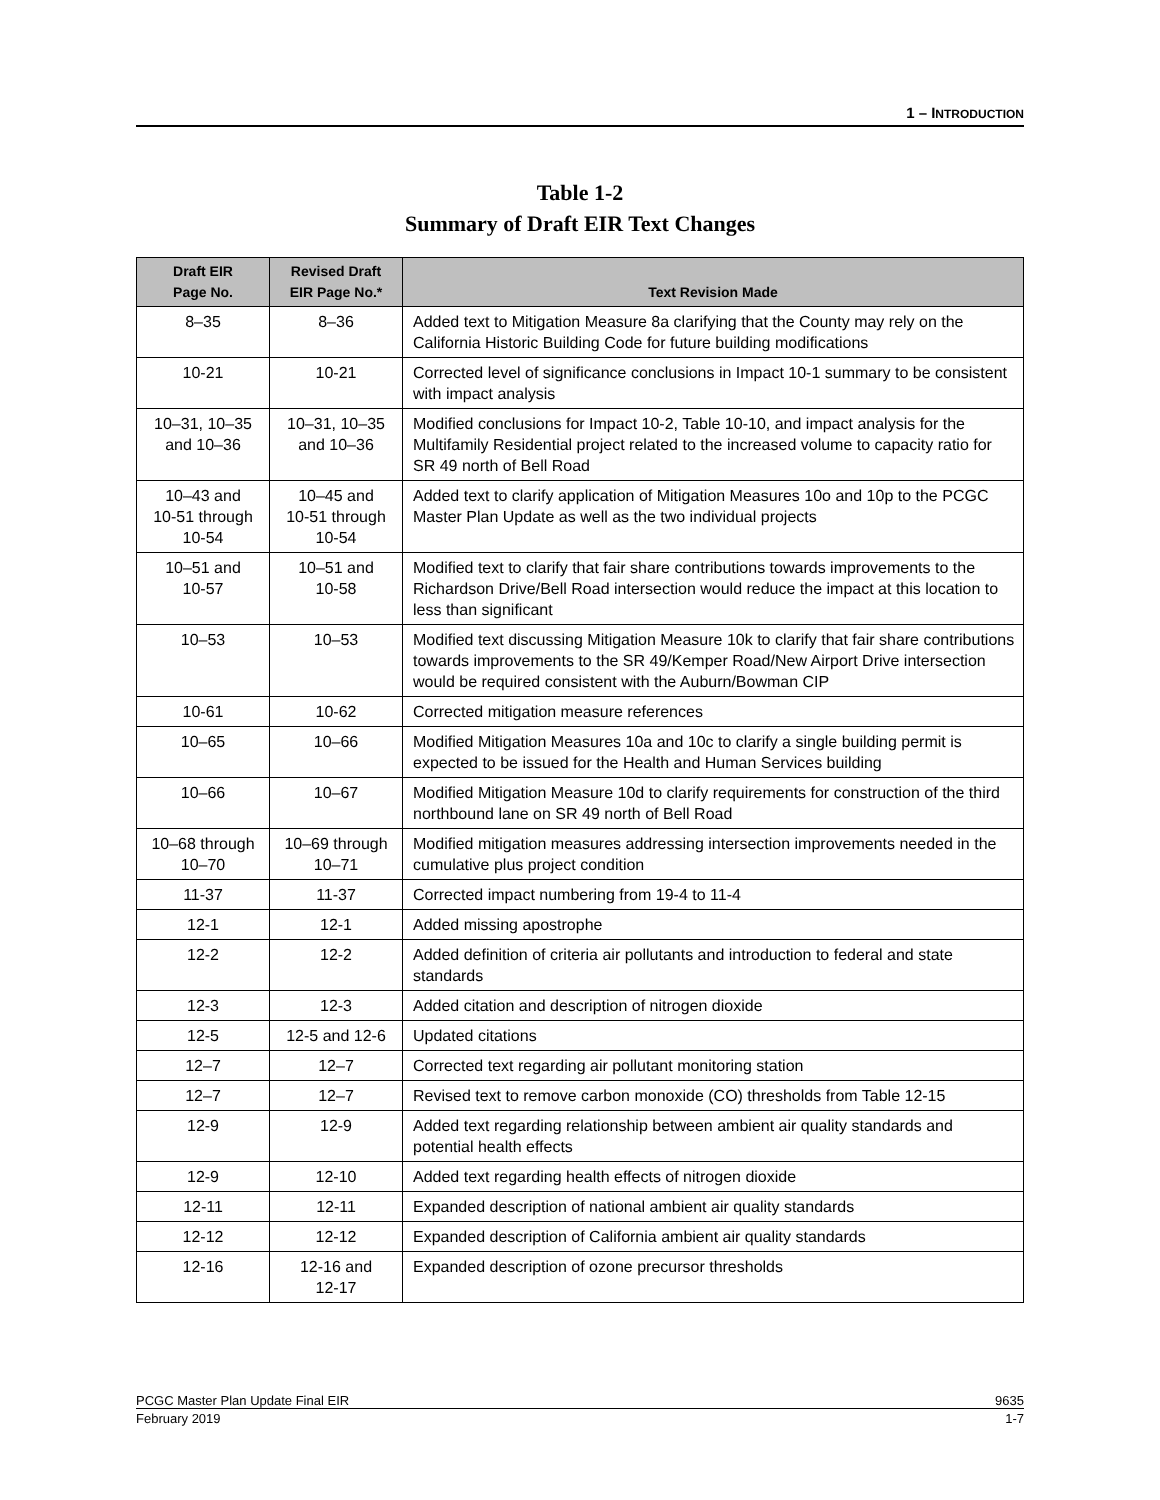1 – INTRODUCTION
Table 1-2
Summary of Draft EIR Text Changes
| Draft EIR Page No. | Revised Draft EIR Page No.* | Text Revision Made |
| --- | --- | --- |
| 8–35 | 8–36 | Added text to Mitigation Measure 8a clarifying that the County may rely on the California Historic Building Code for future building modifications |
| 10-21 | 10-21 | Corrected level of significance conclusions in Impact 10-1 summary to be consistent with impact analysis |
| 10–31, 10–35 and 10–36 | 10–31, 10–35 and 10–36 | Modified conclusions for Impact 10-2, Table 10-10, and impact analysis for the Multifamily Residential project related to the increased volume to capacity ratio for SR 49 north of Bell Road |
| 10–43 and 10-51 through 10-54 | 10–45 and 10-51 through 10-54 | Added text to clarify application of Mitigation Measures 10o and 10p to the PCGC Master Plan Update as well as the two individual projects |
| 10–51 and 10-57 | 10–51 and 10-58 | Modified text to clarify that fair share contributions towards improvements to the Richardson Drive/Bell Road intersection would reduce the impact at this location to less than significant |
| 10–53 | 10–53 | Modified text discussing Mitigation Measure 10k to clarify that fair share contributions towards improvements to the SR 49/Kemper Road/New Airport Drive intersection would be required consistent with the Auburn/Bowman CIP |
| 10-61 | 10-62 | Corrected mitigation measure references |
| 10–65 | 10–66 | Modified Mitigation Measures 10a and 10c to clarify a single building permit is expected to be issued for the Health and Human Services building |
| 10–66 | 10–67 | Modified Mitigation Measure 10d to clarify requirements for construction of the third northbound lane on SR 49 north of Bell Road |
| 10–68 through 10–70 | 10–69 through 10–71 | Modified mitigation measures addressing intersection improvements needed in the cumulative plus project condition |
| 11-37 | 11-37 | Corrected impact numbering from 19-4 to 11-4 |
| 12-1 | 12-1 | Added missing apostrophe |
| 12-2 | 12-2 | Added definition of criteria air pollutants and introduction to federal and state standards |
| 12-3 | 12-3 | Added citation and description of nitrogen dioxide |
| 12-5 | 12-5 and 12-6 | Updated citations |
| 12–7 | 12–7 | Corrected text regarding air pollutant monitoring station |
| 12–7 | 12–7 | Revised text to remove carbon monoxide (CO) thresholds from Table 12-15 |
| 12-9 | 12-9 | Added text regarding relationship between ambient air quality standards and potential health effects |
| 12-9 | 12-10 | Added text regarding health effects of nitrogen dioxide |
| 12-11 | 12-11 | Expanded description of national ambient air quality standards |
| 12-12 | 12-12 | Expanded description of California ambient air quality standards |
| 12-16 | 12-16 and 12-17 | Expanded description of ozone precursor thresholds |
PCGC Master Plan Update Final EIR 9635
February 2019 1-7